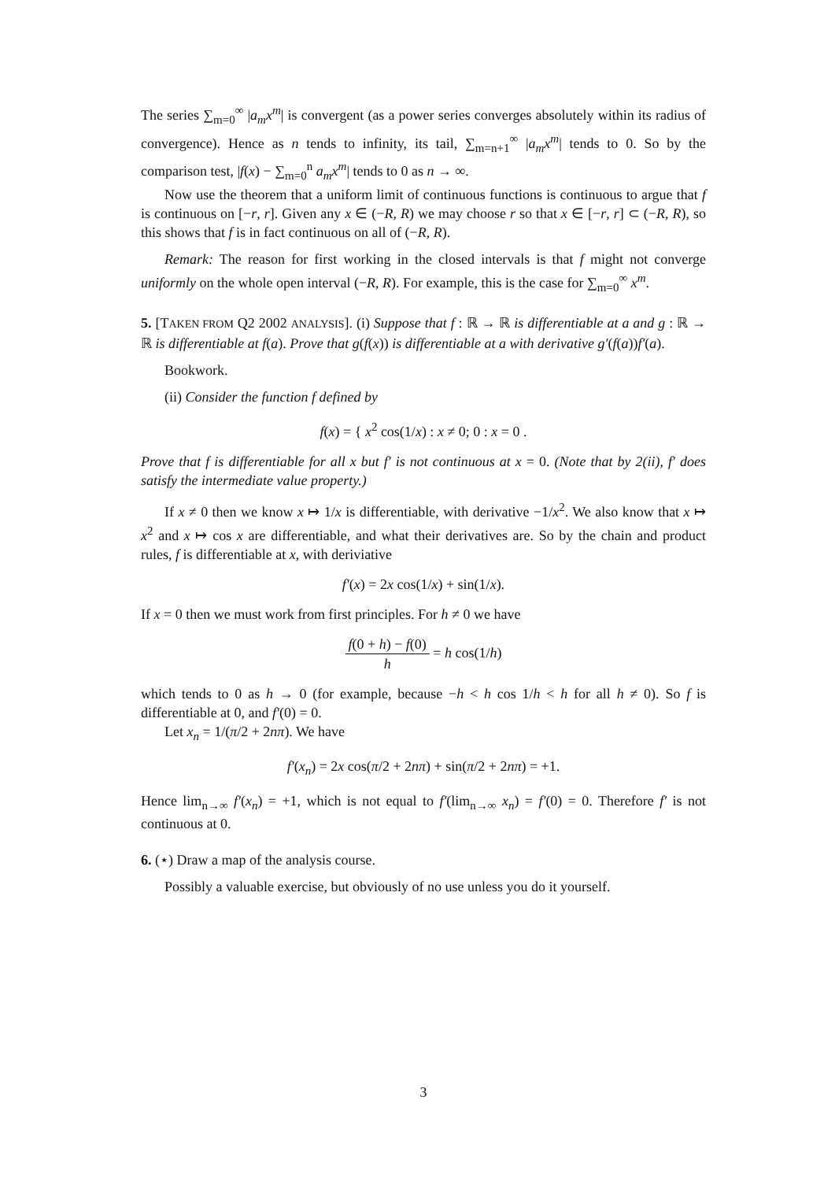The series ∑<sub>m=0</sub><sup>∞</sup> |a<sub>m</sub>x<sup>m</sup>| is convergent (as a power series converges absolutely within its radius of convergence). Hence as n tends to infinity, its tail, ∑<sub>m=n+1</sub><sup>∞</sup> |a<sub>m</sub>x<sup>m</sup>| tends to 0. So by the comparison test, |f(x) − ∑<sub>m=0</sub><sup>n</sup> a<sub>m</sub>x<sup>m</sup>| tends to 0 as n → ∞.
Now use the theorem that a uniform limit of continuous functions is continuous to argue that f is continuous on [−r, r]. Given any x ∈ (−R, R) we may choose r so that x ∈ [−r, r] ⊂ (−R, R), so this shows that f is in fact continuous on all of (−R, R).
Remark: The reason for first working in the closed intervals is that f might not converge uniformly on the whole open interval (−R, R). For example, this is the case for ∑<sub>m=0</sub><sup>∞</sup> x<sup>m</sup>.
5. [TAKEN FROM Q2 2002 ANALYSIS]. (i) Suppose that f : ℝ → ℝ is differentiable at a and g : ℝ → ℝ is differentiable at f(a). Prove that g(f(x)) is differentiable at a with derivative g′(f(a))f′(a).
Bookwork.
(ii) Consider the function f defined by
f(x) = { x<sup>2</sup> cos(1/x) : x ≠ 0; 0 : x = 0 .
Prove that f is differentiable for all x but f′ is not continuous at x = 0. (Note that by 2(ii), f′ does satisfy the intermediate value property.)
If x ≠ 0 then we know x ↦ 1/x is differentiable, with derivative −1/x<sup>2</sup>. We also know that x ↦ x<sup>2</sup> and x ↦ cos x are differentiable, and what their derivatives are. So by the chain and product rules, f is differentiable at x, with deriviative
f′(x) = 2x cos(1/x) + sin(1/x).
If x = 0 then we must work from first principles. For h ≠ 0 we have
f(0 + h) − f(0) h = h cos(1/h)
which tends to 0 as h → 0 (for example, because −h < h cos 1/h < h for all h ≠ 0). So f is differentiable at 0, and f′(0) = 0.
Let x<sub>n</sub> = 1/(π/2 + 2nπ). We have
f′(x<sub>n</sub>) = 2x cos(π/2 + 2nπ) + sin(π/2 + 2nπ) = +1.
Hence lim<sub>n→∞</sub> f′(x<sub>n</sub>) = +1, which is not equal to f′(lim<sub>n→∞</sub> x<sub>n</sub>) = f′(0) = 0. Therefore f′ is not continuous at 0.
6. (⋆) Draw a map of the analysis course.
Possibly a valuable exercise, but obviously of no use unless you do it yourself.
3